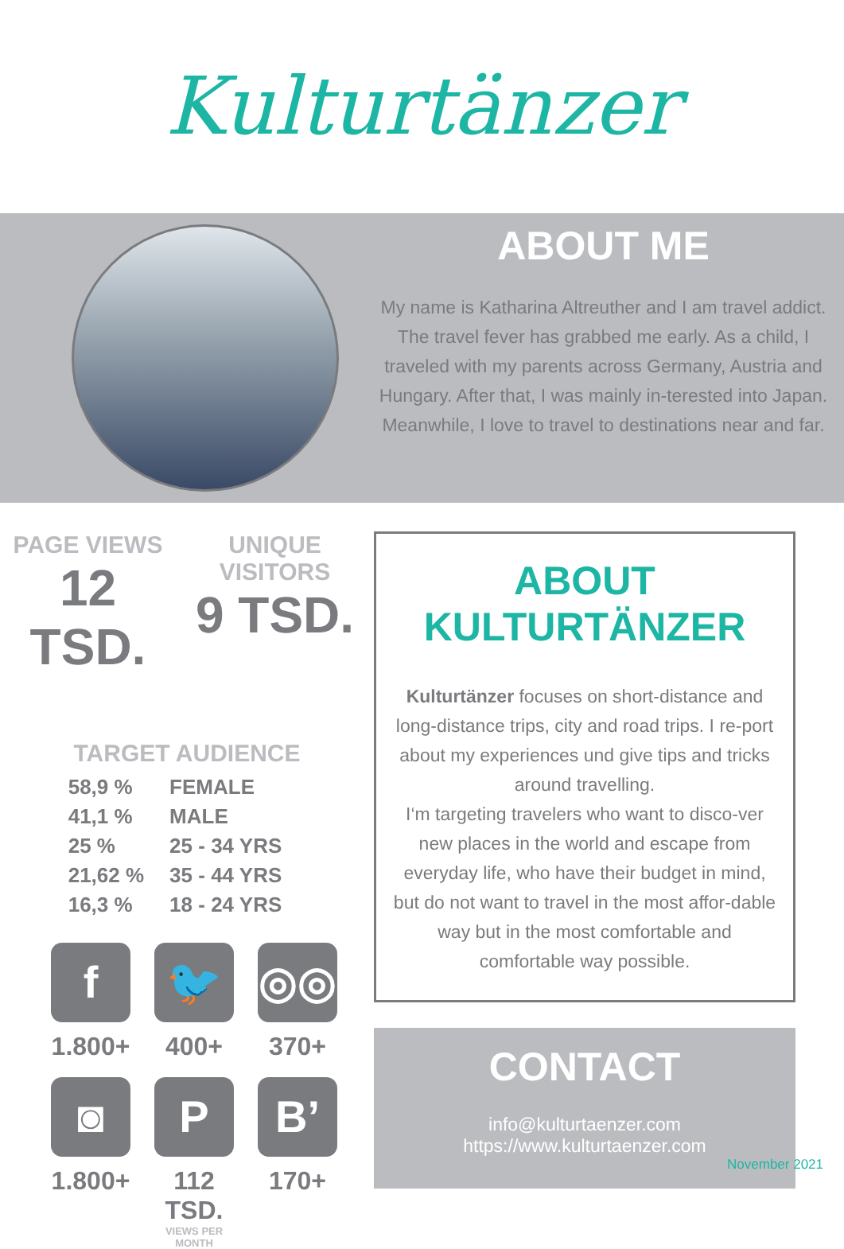Kulturtänzer
ABOUT ME
My name is Katharina Altreuther and I am travel addict. The travel fever has grabbed me early. As a child, I traveled with my parents across Germany, Austria and Hungary. After that, I was mainly in-terested into Japan. Meanwhile, I love to travel to destinations near and far.
PAGE VIEWS
12 TSD.
UNIQUE VISITORS
9 TSD.
TARGET AUDIENCE
| 58,9 % | FEMALE |
| 41,1 % | MALE |
| 25 % | 25 - 34 YRS |
| 21,62 % | 35 - 44 YRS |
| 16,3 % | 18 - 24 YRS |
f
1.800+
🐦
400+
◎◎
370+
◙
1.800+
P
112 TSD.
VIEWS PER MONTH
B’
170+
ABOUT KULTURTÄNZER
Kulturtänzer focuses on short-distance and long-distance trips, city and road trips. I re-port about my experiences und give tips and tricks around travelling.
I‘m targeting travelers who want to disco-ver new places in the world and escape from everyday life, who have their budget in mind, but do not want to travel in the most affor-dable way but in the most comfortable and comfortable way possible.
CONTACT
info@kulturtaenzer.com
https://www.kulturtaenzer.com
November 2021